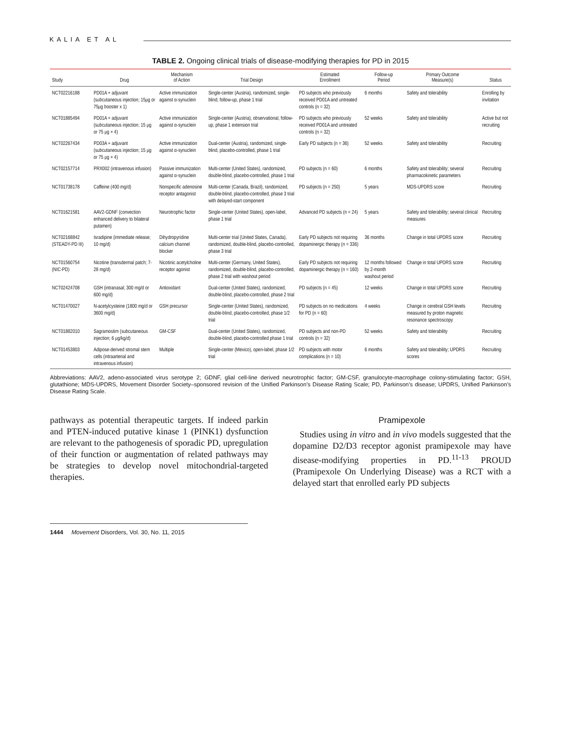KALIA ET AL
TABLE 2. Ongoing clinical trials of disease-modifying therapies for PD in 2015
| Study | Drug | Mechanism of Action | Trial Design | Estimated Enrollment | Follow-up Period | Primary Outcome Measure(s) | Status |
| --- | --- | --- | --- | --- | --- | --- | --- |
| NCT02216188 | PD01A + adjuvant (subcutaneous injection; 15μg or 75μg booster x 1) | Active immunization against α-synuclein | Single-center (Austria), randomized, single-blind, follow-up, phase 1 trial | PD subjects who previously received PD01A and untreated controls (n = 32) | 6 months | Safety and tolerability | Enrolling by invitation |
| NCT01885494 | PD01A + adjuvant (subcutaneous injection; 15 μg or 75 μg × 4) | Active immunization against α-synuclein | Single-center (Austria), observational, follow-up, phase 1 extension trial | PD subjects who previously received PD01A and untreated controls (n = 32) | 52 weeks | Safety and tolerability | Active but not recruiting |
| NCT02267434 | PD03A + adjuvant (subcutaneous injection; 15 μg or 75 μg × 4) | Active immunization against α-synuclein | Dual-center (Austria), randomized, single-blind, placebo-controlled, phase 1 trial | Early PD subjects (n = 36) | 52 weeks | Safety and tolerability | Recruiting |
| NCT02157714 | PRX002 (intravenous infusion) | Passive immunization against α-synuclein | Multi-center (United States), randomized, double-blind, placebo-controlled, phase 1 trial | PD subjects (n = 60) | 6 months | Safety and tolerability; several pharmacokinetic parameters | Recruiting |
| NCT01738178 | Caffeine (400 mg/d) | Nonspecific adenosine receptor antagonist | Multi-center (Canada, Brazil), randomized, double-blind, placebo-controlled, phase 3 trial with delayed-start component | PD subjects (n = 250) | 5 years | MDS-UPDRS score | Recruiting |
| NCT01621581 | AAV2-GDNF (convection enhanced delivery to bilateral putamen) | Neurotrophic factor | Single-center (United States), open-label, phase 1 trial | Advanced PD subjects (n = 24) | 5 years | Safety and tolerability; several clinical measures | Recruiting |
| NCT02168842 (STEADY-PD III) | Isradipine (immediate release; 10 mg/d) | Dihydropyridine calcium channel blocker | Multi-center trial (United States, Canada), randomized, double-blind, placebo-controlled, phase 3 trial | Early PD subjects not requiring dopaminergic therapy (n = 336) | 36 months | Change in total UPDRS score | Recruiting |
| NCT01560754 (NIC-PD) | Nicotine (transdermal patch; 7-28 mg/d) | Nicotinic acetylcholine receptor agonist | Multi-center (Germany, United States), randomized, double-blind, placebo-controlled, phase 2 trial with washout period | Early PD subjects not requiring dopaminergic therapy (n = 160) | 12 months followed by 2-month washout period | Change in total UPDRS score | Recruiting |
| NCT02424708 | GSH (intranasal; 300 mg/d or 600 mg/d) | Antioxidant | Dual-center (United States), randomized, double-blind, placebo-controlled, phase 2 trial | PD subjects (n = 45) | 12 weeks | Change in total UPDRS score | Recruiting |
| NCT01470027 | N-acetylcysteine (1800 mg/d or 3600 mg/d) | GSH precursor | Single-center (United States), randomized, double-blind, placebo-controlled, phase 1/2 trial | PD subjects on no medications for PD (n = 60) | 4 weeks | Change in cerebral GSH levels measured by proton magnetic resonance spectroscopy | Recruiting |
| NCT01882010 | Sagramostim (subcutaneous injection; 6 μg/kg/d) | GM-CSF | Dual-center (United States), randomized, double-blind, placebo-controlled phase 1 trial | PD subjects and non-PD controls (n = 32) | 52 weeks | Safety and tolerability | Recruiting |
| NCT01453803 | Adipose-derived stromal stem cells (intraarterial and intravenous infusion) | Multiple | Single-center (Mexico), open-label, phase 1/2 trial | PD subjects with motor complications (n = 10) | 6 months | Safety and tolerability; UPDRS scores | Recruiting |
Abbreviations: AAV2, adeno-associated virus serotype 2; GDNF, glial cell-line derived neurotrophic factor; GM-CSF, granulocyte-macrophage colony-stimulating factor; GSH, glutathione; MDS-UPDRS, Movement Disorder Society–sponsored revision of the Unified Parkinson’s Disease Rating Scale; PD, Parkinson’s disease; UPDRS, Unified Parkinson’s Disease Rating Scale.
pathways as potential therapeutic targets. If indeed parkin and PTEN-induced putative kinase 1 (PINK1) dysfunction are relevant to the pathogenesis of sporadic PD, upregulation of their function or augmentation of related pathways may be strategies to develop novel mitochondrial-targeted therapies.
Pramipexole
Studies using in vitro and in vivo models suggested that the dopamine D2/D3 receptor agonist pramipexole may have disease-modifying properties in PD.<sup>11-13</sup> PROUD (Pramipexole On Underlying Disease) was a RCT with a delayed start that enrolled early PD subjects
1444 Movement Disorders, Vol. 30, No. 11, 2015